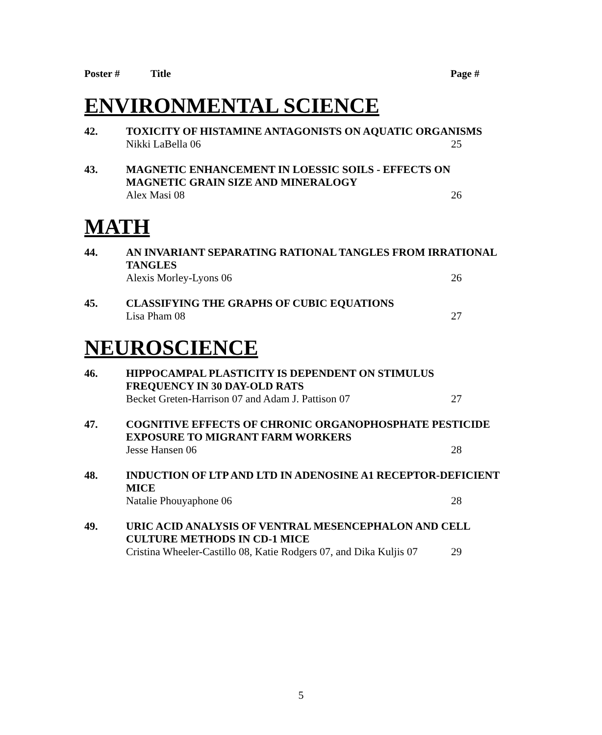Poster # Title Page #
ENVIRONMENTAL SCIENCE
42. TOXICITY OF HISTAMINE ANTAGONISTS ON AQUATIC ORGANISMS
Nikki LaBella 06 25
43. MAGNETIC ENHANCEMENT IN LOESSIC SOILS - EFFECTS ON
MAGNETIC GRAIN SIZE AND MINERALOGY
Alex Masi 08 26
MATH
44. AN INVARIANT SEPARATING RATIONAL TANGLES FROM IRRATIONAL
TANGLES
Alexis Morley-Lyons 06 26
45. CLASSIFYING THE GRAPHS OF CUBIC EQUATIONS
Lisa Pham 08 27
NEUROSCIENCE
46. HIPPOCAMPAL PLASTICITY IS DEPENDENT ON STIMULUS
FREQUENCY IN 30 DAY-OLD RATS
Becket Greten-Harrison 07 and Adam J. Pattison 07 27
47. COGNITIVE EFFECTS OF CHRONIC ORGANOPHOSPHATE PESTICIDE
EXPOSURE TO MIGRANT FARM WORKERS
Jesse Hansen 06 28
48. INDUCTION OF LTP AND LTD IN ADENOSINE A1 RECEPTOR-DEFICIENT
MICE
Natalie Phouyaphone 06 28
49. URIC ACID ANALYSIS OF VENTRAL MESENCEPHALON AND CELL
CULTURE METHODS IN CD-1 MICE
Cristina Wheeler-Castillo 08, Katie Rodgers 07, and Dika Kuljis 07 29
5